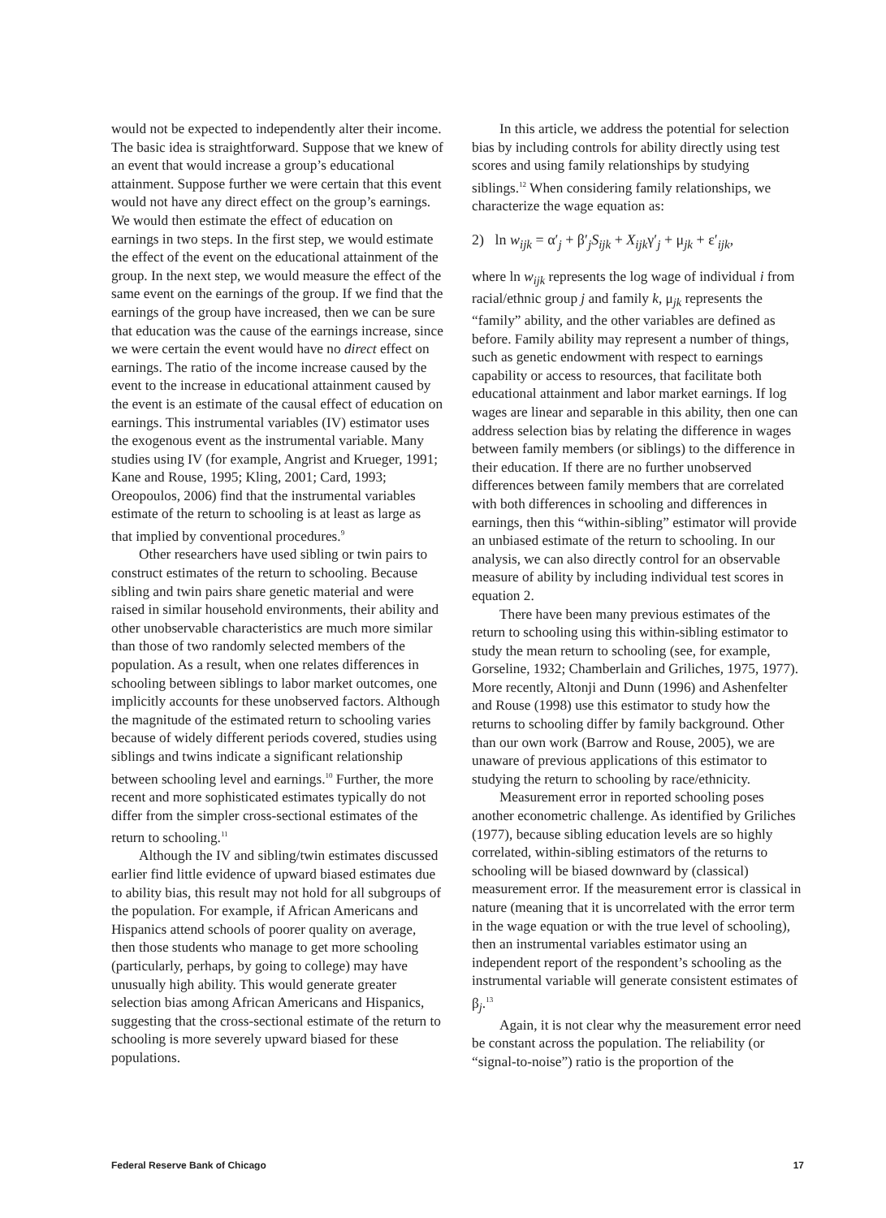would not be expected to independently alter their income. The basic idea is straightforward. Suppose that we knew of an event that would increase a group’s educational attainment. Suppose further we were certain that this event would not have any direct effect on the group’s earnings. We would then estimate the effect of education on earnings in two steps. In the first step, we would estimate the effect of the event on the educational attainment of the group. In the next step, we would measure the effect of the same event on the earnings of the group. If we find that the earnings of the group have increased, then we can be sure that education was the cause of the earnings increase, since we were certain the event would have no direct effect on earnings. The ratio of the income increase caused by the event to the increase in educational attainment caused by the event is an estimate of the causal effect of education on earnings. This instrumental variables (IV) estimator uses the exogenous event as the instrumental variable. Many studies using IV (for example, Angrist and Krueger, 1991; Kane and Rouse, 1995; Kling, 2001; Card, 1993; Oreopoulos, 2006) find that the instrumental variables estimate of the return to schooling is at least as large as that implied by conventional procedures.<sup>9</sup>
Other researchers have used sibling or twin pairs to construct estimates of the return to schooling. Because sibling and twin pairs share genetic material and were raised in similar household environments, their ability and other unobservable characteristics are much more similar than those of two randomly selected members of the population. As a result, when one relates differences in schooling between siblings to labor market outcomes, one implicitly accounts for these unobserved factors. Although the magnitude of the estimated return to schooling varies because of widely different periods covered, studies using siblings and twins indicate a significant relationship between schooling level and earnings.<sup>10</sup> Further, the more recent and more sophisticated estimates typically do not differ from the simpler cross-sectional estimates of the return to schooling.<sup>11</sup>
Although the IV and sibling/twin estimates discussed earlier find little evidence of upward biased estimates due to ability bias, this result may not hold for all subgroups of the population. For example, if African Americans and Hispanics attend schools of poorer quality on average, then those students who manage to get more schooling (particularly, perhaps, by going to college) may have unusually high ability. This would generate greater selection bias among African Americans and Hispanics, suggesting that the cross-sectional estimate of the return to schooling is more severely upward biased for these populations.
In this article, we address the potential for selection bias by including controls for ability directly using test scores and using family relationships by studying siblings.<sup>12</sup> When considering family relationships, we characterize the wage equation as:
2) ln w<sub>ijk</sub> = α′<sub>j</sub> + β′<sub>j</sub>S<sub>ijk</sub> + X<sub>ijk</sub>γ′<sub>j</sub> + μ<sub>jk</sub> + ε′<sub>ijk</sub>,
where ln w<sub>ijk</sub> represents the log wage of individual i from racial/ethnic group j and family k, μ<sub>jk</sub> represents the “family” ability, and the other variables are defined as before. Family ability may represent a number of things, such as genetic endowment with respect to earnings capability or access to resources, that facilitate both educational attainment and labor market earnings. If log wages are linear and separable in this ability, then one can address selection bias by relating the difference in wages between family members (or siblings) to the difference in their education. If there are no further unobserved differences between family members that are correlated with both differences in schooling and differences in earnings, then this “within-sibling” estimator will provide an unbiased estimate of the return to schooling. In our analysis, we can also directly control for an observable measure of ability by including individual test scores in equation 2.
There have been many previous estimates of the return to schooling using this within-sibling estimator to study the mean return to schooling (see, for example, Gorseline, 1932; Chamberlain and Griliches, 1975, 1977). More recently, Altonji and Dunn (1996) and Ashenfelter and Rouse (1998) use this estimator to study how the returns to schooling differ by family background. Other than our own work (Barrow and Rouse, 2005), we are unaware of previous applications of this estimator to studying the return to schooling by race/ethnicity.
Measurement error in reported schooling poses another econometric challenge. As identified by Griliches (1977), because sibling education levels are so highly correlated, within-sibling estimators of the returns to schooling will be biased downward by (classical) measurement error. If the measurement error is classical in nature (meaning that it is uncorrelated with the error term in the wage equation or with the true level of schooling), then an instrumental variables estimator using an independent report of the respondent’s schooling as the instrumental variable will generate consistent estimates of β<sub>j</sub>.<sup>13</sup>
Again, it is not clear why the measurement error need be constant across the population. The reliability (or “signal-to-noise”) ratio is the proportion of the
Federal Reserve Bank of Chicago 17